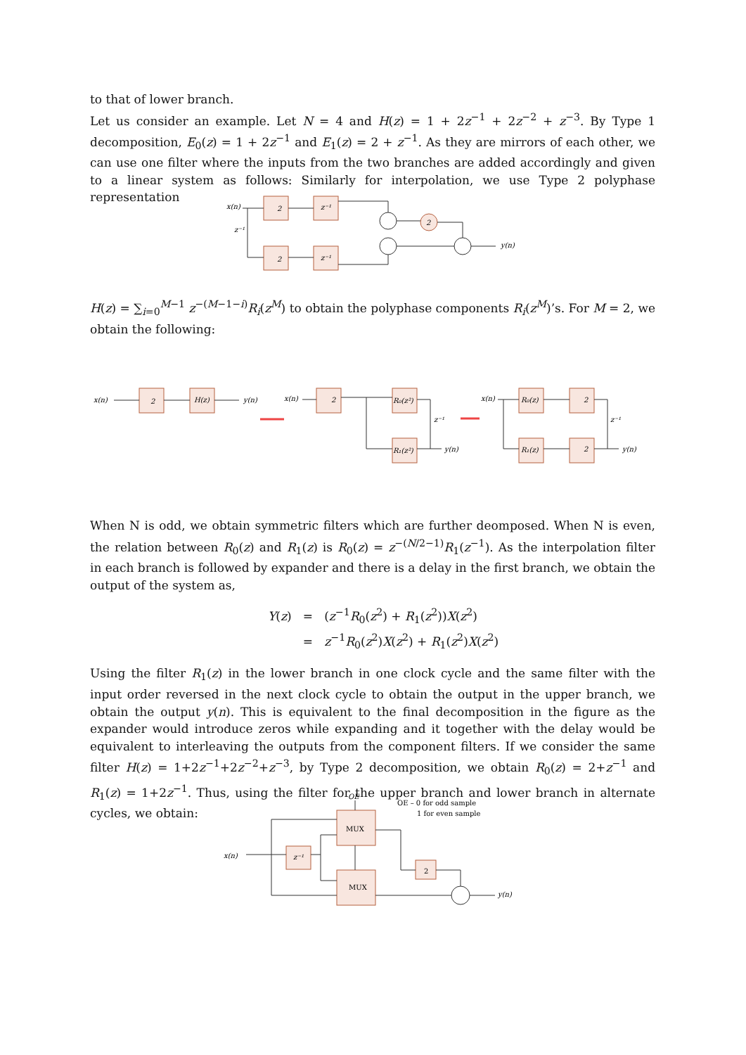to that of lower branch.
Let us consider an example. Let N = 4 and H(z) = 1 + 2z<sup>−1</sup> + 2z<sup>−2</sup> + z<sup>−3</sup>. By Type 1 decomposition, E<sub>0</sub>(z) = 1 + 2z<sup>−1</sup> and E<sub>1</sub>(z) = 2 + z<sup>−1</sup>. As they are mirrors of each other, we can use one filter where the inputs from the two branches are added accordingly and given to a linear system as follows: Similarly for interpolation, we use Type 2 polyphase representation
x(n)
2
z⁻¹
2
z⁻¹
2
y(n)
z⁻¹
H(z) = ∑<sub>i=0</sub><sup>M−1</sup> z<sup>−(M−1−i)</sup>R<sub>i</sub>(z<sup>M</sup>) to obtain the polyphase components R<sub>i</sub>(z<sup>M</sup>)’s. For M = 2, we obtain the following:
x(n)
2
H(z)
y(n)
x(n)
2
R₀(z²)
R₁(z²)
z⁻¹
y(n)
x(n)
R₀(z)
R₁(z)
2
2
z⁻¹
y(n)
When N is odd, we obtain symmetric filters which are further deomposed. When N is even, the relation between R<sub>0</sub>(z) and R<sub>1</sub>(z) is R<sub>0</sub>(z) = z<sup>−(N/2−1)</sup>R<sub>1</sub>(z<sup>−1</sup>). As the interpolation filter in each branch is followed by expander and there is a delay in the first branch, we obtain the output of the system as,
Y(z) = (z<sup>−1</sup>R<sub>0</sub>(z<sup>2</sup>) + R<sub>1</sub>(z<sup>2</sup>))X(z<sup>2</sup>)
= z<sup>−1</sup>R<sub>0</sub>(z<sup>2</sup>)X(z<sup>2</sup>) + R<sub>1</sub>(z<sup>2</sup>)X(z<sup>2</sup>)
Using the filter R<sub>1</sub>(z) in the lower branch in one clock cycle and the same filter with the input order reversed in the next clock cycle to obtain the output in the upper branch, we obtain the output y(n). This is equivalent to the final decomposition in the figure as the expander would introduce zeros while expanding and it together with the delay would be equivalent to interleaving the outputs from the component filters. If we consider the same filter H(z) = 1+2z<sup>−1</sup>+2z<sup>−2</sup>+z<sup>−3</sup>, by Type 2 decomposition, we obtain R<sub>0</sub>(z) = 2+z<sup>−1</sup> and R<sub>1</sub>(z) = 1+2z<sup>−1</sup>. Thus, using the filter for the upper branch and lower branch in alternate cycles, we obtain:
OE
OE – 0 for odd sample
1 for even sample
x(n)
MUX
MUX
z⁻¹
2
y(n)